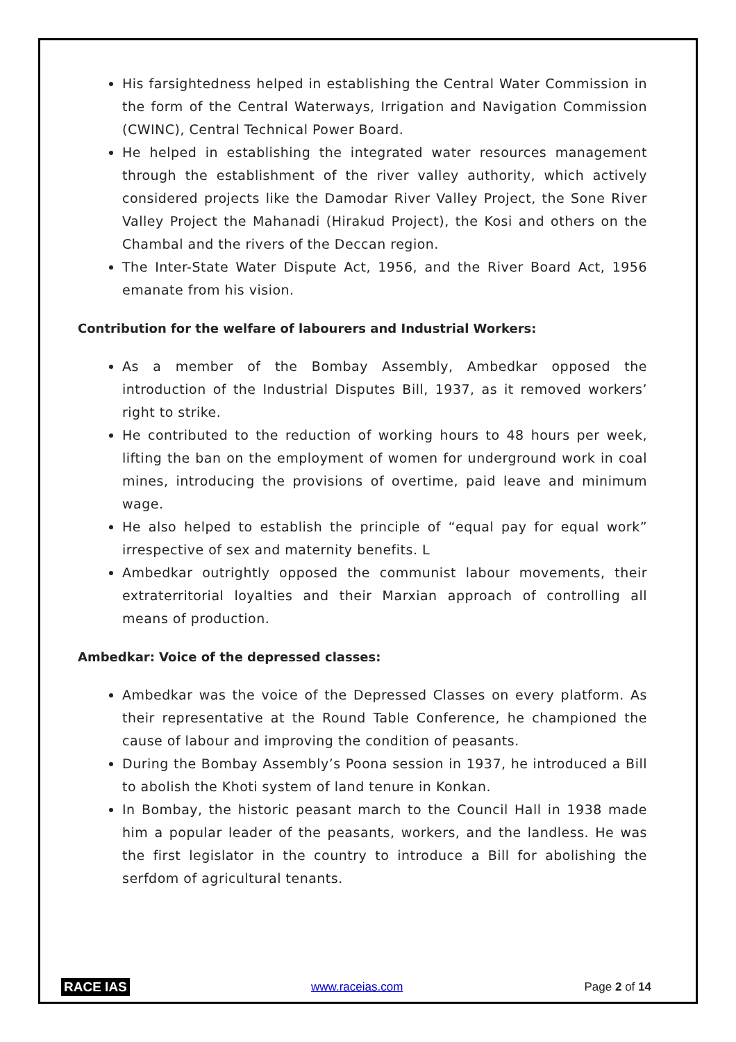His farsightedness helped in establishing the Central Water Commission in the form of the Central Waterways, Irrigation and Navigation Commission (CWINC), Central Technical Power Board.
He helped in establishing the integrated water resources management through the establishment of the river valley authority, which actively considered projects like the Damodar River Valley Project, the Sone River Valley Project the Mahanadi (Hirakud Project), the Kosi and others on the Chambal and the rivers of the Deccan region.
The Inter-State Water Dispute Act, 1956, and the River Board Act, 1956 emanate from his vision.
Contribution for the welfare of labourers and Industrial Workers:
As a member of the Bombay Assembly, Ambedkar opposed the introduction of the Industrial Disputes Bill, 1937, as it removed workers’ right to strike.
He contributed to the reduction of working hours to 48 hours per week, lifting the ban on the employment of women for underground work in coal mines, introducing the provisions of overtime, paid leave and minimum wage.
He also helped to establish the principle of “equal pay for equal work” irrespective of sex and maternity benefits. L
Ambedkar outrightly opposed the communist labour movements, their extraterritorial loyalties and their Marxian approach of controlling all means of production.
Ambedkar: Voice of the depressed classes:
Ambedkar was the voice of the Depressed Classes on every platform. As their representative at the Round Table Conference, he championed the cause of labour and improving the condition of peasants.
During the Bombay Assembly’s Poona session in 1937, he introduced a Bill to abolish the Khoti system of land tenure in Konkan.
In Bombay, the historic peasant march to the Council Hall in 1938 made him a popular leader of the peasants, workers, and the landless. He was the first legislator in the country to introduce a Bill for abolishing the serfdom of agricultural tenants.
RACE IAS www.raceias.com Page 2 of 14